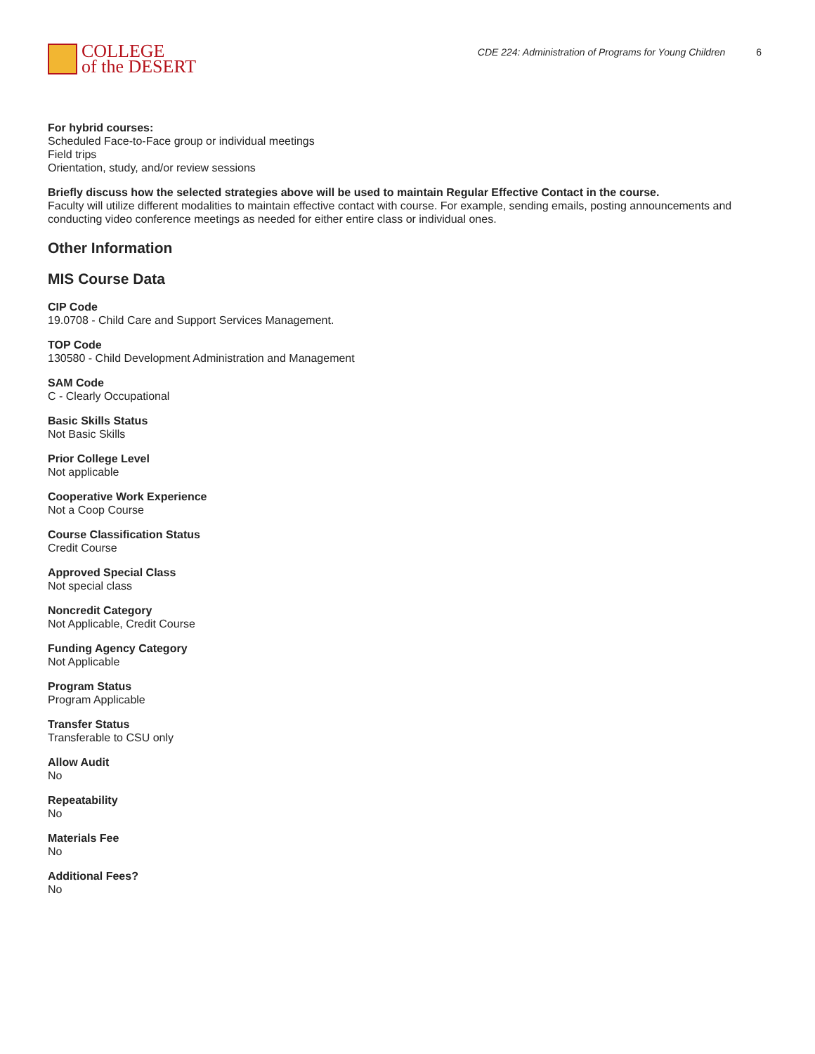COLLEGE
of the DESERT
CDE 224: Administration of Programs for Young Children 6
For hybrid courses:
Scheduled Face-to-Face group or individual meetings
Field trips
Orientation, study, and/or review sessions
Briefly discuss how the selected strategies above will be used to maintain Regular Effective Contact in the course.
Faculty will utilize different modalities to maintain effective contact with course. For example, sending emails, posting announcements and conducting video conference meetings as needed for either entire class or individual ones.
Other Information
MIS Course Data
CIP Code
19.0708 - Child Care and Support Services Management.
TOP Code
130580 - Child Development Administration and Management
SAM Code
C - Clearly Occupational
Basic Skills Status
Not Basic Skills
Prior College Level
Not applicable
Cooperative Work Experience
Not a Coop Course
Course Classification Status
Credit Course
Approved Special Class
Not special class
Noncredit Category
Not Applicable, Credit Course
Funding Agency Category
Not Applicable
Program Status
Program Applicable
Transfer Status
Transferable to CSU only
Allow Audit
No
Repeatability
No
Materials Fee
No
Additional Fees?
No